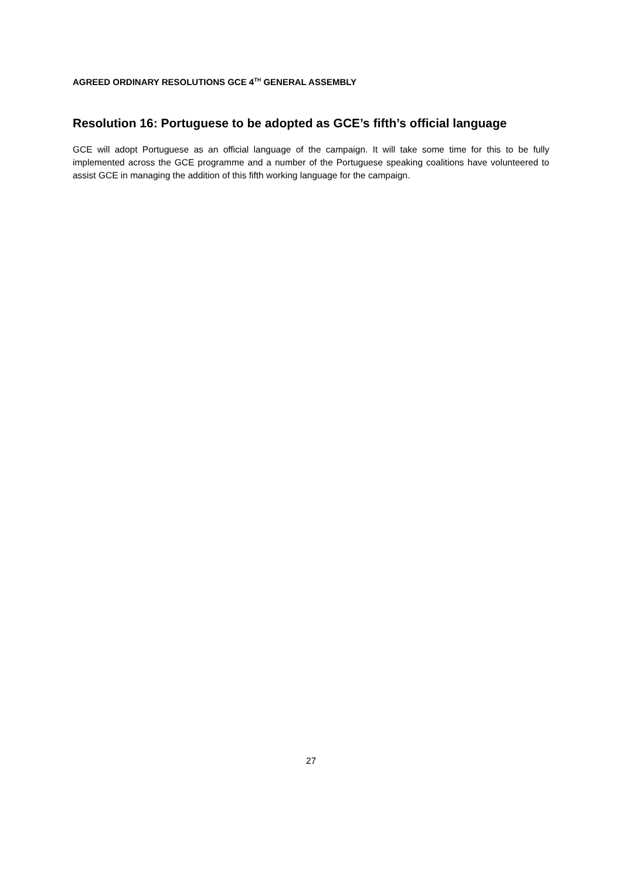AGREED ORDINARY RESOLUTIONS GCE 4<sup>TH</sup> GENERAL ASSEMBLY
Resolution 16: Portuguese to be adopted as GCE’s fifth’s official language
GCE will adopt Portuguese as an official language of the campaign. It will take some time for this to be fully implemented across the GCE programme and a number of the Portuguese speaking coalitions have volunteered to assist GCE in managing the addition of this fifth working language for the campaign.
27